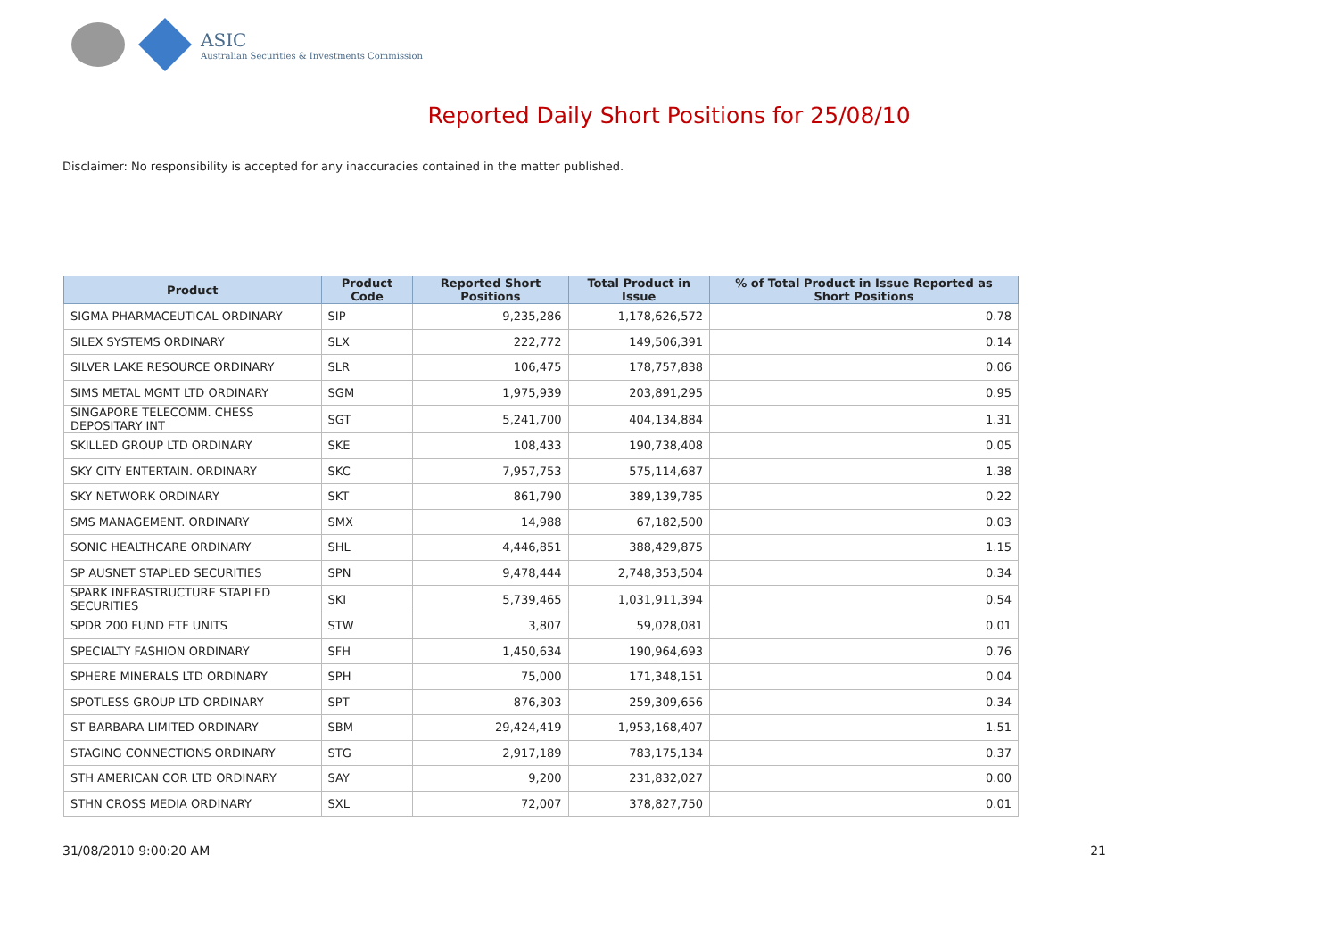ASIC
Australian Securities & Investments Commission
Reported Daily Short Positions for 25/08/10
Disclaimer: No responsibility is accepted for any inaccuracies contained in the matter published.
| Product | Product Code | Reported Short Positions | Total Product in Issue | % of Total Product in Issue Reported as Short Positions |
| --- | --- | --- | --- | --- |
| SIGMA PHARMACEUTICAL ORDINARY | SIP | 9,235,286 | 1,178,626,572 | 0.78 |
| SILEX SYSTEMS ORDINARY | SLX | 222,772 | 149,506,391 | 0.14 |
| SILVER LAKE RESOURCE ORDINARY | SLR | 106,475 | 178,757,838 | 0.06 |
| SIMS METAL MGMT LTD ORDINARY | SGM | 1,975,939 | 203,891,295 | 0.95 |
| SINGAPORE TELECOMM. CHESS DEPOSITARY INT | SGT | 5,241,700 | 404,134,884 | 1.31 |
| SKILLED GROUP LTD ORDINARY | SKE | 108,433 | 190,738,408 | 0.05 |
| SKY CITY ENTERTAIN. ORDINARY | SKC | 7,957,753 | 575,114,687 | 1.38 |
| SKY NETWORK ORDINARY | SKT | 861,790 | 389,139,785 | 0.22 |
| SMS MANAGEMENT. ORDINARY | SMX | 14,988 | 67,182,500 | 0.03 |
| SONIC HEALTHCARE ORDINARY | SHL | 4,446,851 | 388,429,875 | 1.15 |
| SP AUSNET STAPLED SECURITIES | SPN | 9,478,444 | 2,748,353,504 | 0.34 |
| SPARK INFRASTRUCTURE STAPLED SECURITIES | SKI | 5,739,465 | 1,031,911,394 | 0.54 |
| SPDR 200 FUND ETF UNITS | STW | 3,807 | 59,028,081 | 0.01 |
| SPECIALTY FASHION ORDINARY | SFH | 1,450,634 | 190,964,693 | 0.76 |
| SPHERE MINERALS LTD ORDINARY | SPH | 75,000 | 171,348,151 | 0.04 |
| SPOTLESS GROUP LTD ORDINARY | SPT | 876,303 | 259,309,656 | 0.34 |
| ST BARBARA LIMITED ORDINARY | SBM | 29,424,419 | 1,953,168,407 | 1.51 |
| STAGING CONNECTIONS ORDINARY | STG | 2,917,189 | 783,175,134 | 0.37 |
| STH AMERICAN COR LTD ORDINARY | SAY | 9,200 | 231,832,027 | 0.00 |
| STHN CROSS MEDIA ORDINARY | SXL | 72,007 | 378,827,750 | 0.01 |
31/08/2010 9:00:20 AM 21